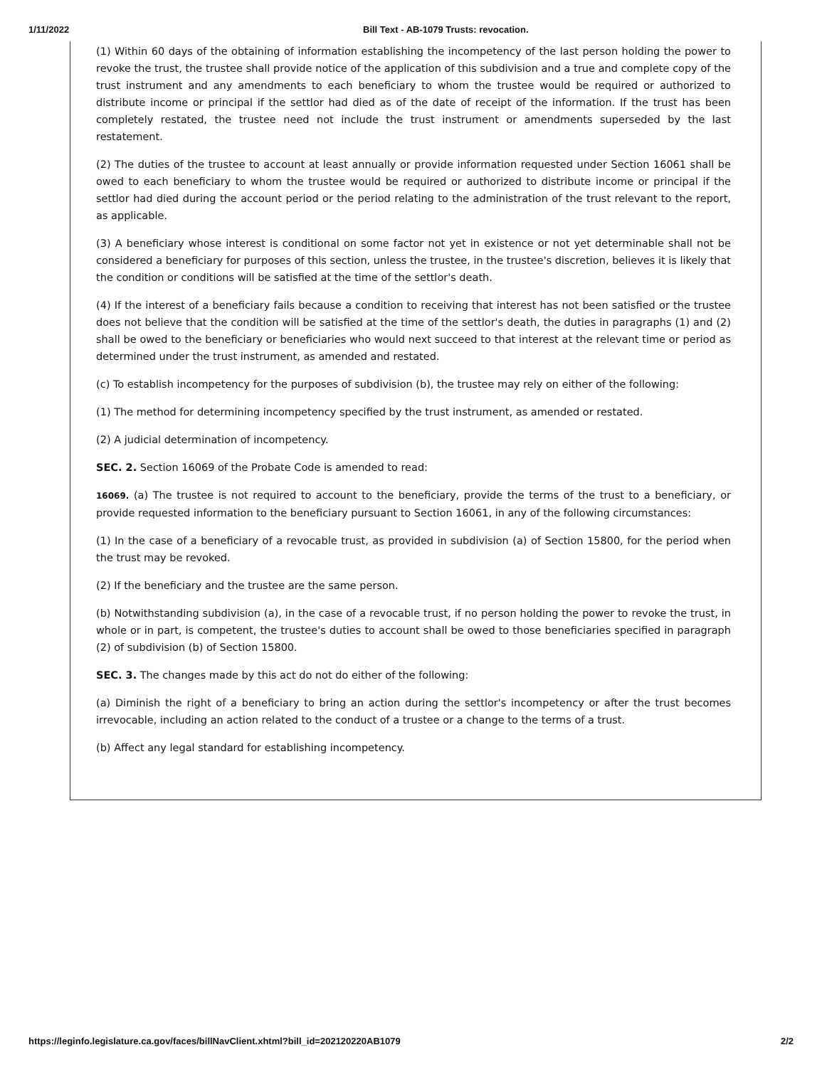1/11/2022 Bill Text - AB-1079 Trusts: revocation.
(1) Within 60 days of the obtaining of information establishing the incompetency of the last person holding the power to revoke the trust, the trustee shall provide notice of the application of this subdivision and a true and complete copy of the trust instrument and any amendments to each beneficiary to whom the trustee would be required or authorized to distribute income or principal if the settlor had died as of the date of receipt of the information. If the trust has been completely restated, the trustee need not include the trust instrument or amendments superseded by the last restatement.
(2) The duties of the trustee to account at least annually or provide information requested under Section 16061 shall be owed to each beneficiary to whom the trustee would be required or authorized to distribute income or principal if the settlor had died during the account period or the period relating to the administration of the trust relevant to the report, as applicable.
(3) A beneficiary whose interest is conditional on some factor not yet in existence or not yet determinable shall not be considered a beneficiary for purposes of this section, unless the trustee, in the trustee's discretion, believes it is likely that the condition or conditions will be satisfied at the time of the settlor's death.
(4) If the interest of a beneficiary fails because a condition to receiving that interest has not been satisfied or the trustee does not believe that the condition will be satisfied at the time of the settlor's death, the duties in paragraphs (1) and (2) shall be owed to the beneficiary or beneficiaries who would next succeed to that interest at the relevant time or period as determined under the trust instrument, as amended and restated.
(c) To establish incompetency for the purposes of subdivision (b), the trustee may rely on either of the following:
(1) The method for determining incompetency specified by the trust instrument, as amended or restated.
(2) A judicial determination of incompetency.
SEC. 2. Section 16069 of the Probate Code is amended to read:
16069. (a) The trustee is not required to account to the beneficiary, provide the terms of the trust to a beneficiary, or provide requested information to the beneficiary pursuant to Section 16061, in any of the following circumstances:
(1) In the case of a beneficiary of a revocable trust, as provided in subdivision (a) of Section 15800, for the period when the trust may be revoked.
(2) If the beneficiary and the trustee are the same person.
(b) Notwithstanding subdivision (a), in the case of a revocable trust, if no person holding the power to revoke the trust, in whole or in part, is competent, the trustee's duties to account shall be owed to those beneficiaries specified in paragraph (2) of subdivision (b) of Section 15800.
SEC. 3. The changes made by this act do not do either of the following:
(a) Diminish the right of a beneficiary to bring an action during the settlor's incompetency or after the trust becomes irrevocable, including an action related to the conduct of a trustee or a change to the terms of a trust.
(b) Affect any legal standard for establishing incompetency.
https://leginfo.legislature.ca.gov/faces/billNavClient.xhtml?bill_id=202120220AB1079 2/2